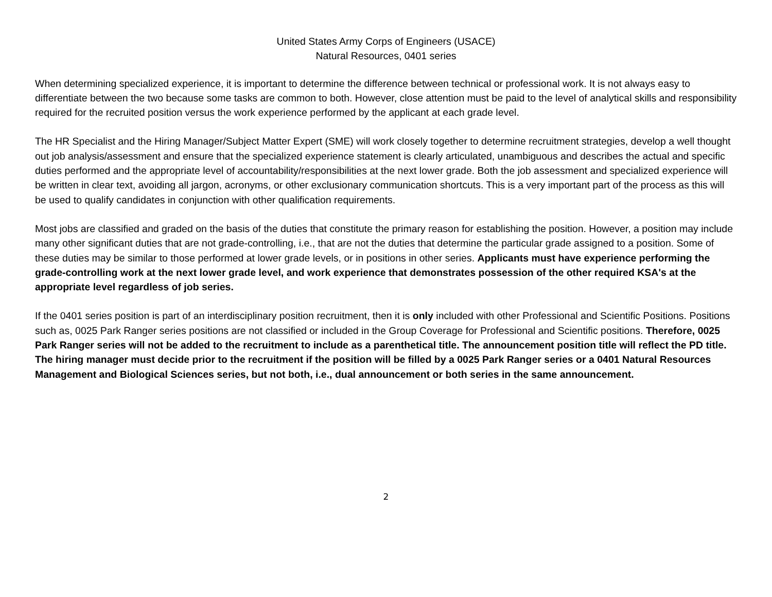United States Army Corps of Engineers (USACE)
Natural Resources, 0401 series
When determining specialized experience, it is important to determine the difference between technical or professional work. It is not always easy to differentiate between the two because some tasks are common to both. However, close attention must be paid to the level of analytical skills and responsibility required for the recruited position versus the work experience performed by the applicant at each grade level.
The HR Specialist and the Hiring Manager/Subject Matter Expert (SME) will work closely together to determine recruitment strategies, develop a well thought out job analysis/assessment and ensure that the specialized experience statement is clearly articulated, unambiguous and describes the actual and specific duties performed and the appropriate level of accountability/responsibilities at the next lower grade. Both the job assessment and specialized experience will be written in clear text, avoiding all jargon, acronyms, or other exclusionary communication shortcuts. This is a very important part of the process as this will be used to qualify candidates in conjunction with other qualification requirements.
Most jobs are classified and graded on the basis of the duties that constitute the primary reason for establishing the position. However, a position may include many other significant duties that are not grade-controlling, i.e., that are not the duties that determine the particular grade assigned to a position. Some of these duties may be similar to those performed at lower grade levels, or in positions in other series. Applicants must have experience performing the grade-controlling work at the next lower grade level, and work experience that demonstrates possession of the other required KSA's at the appropriate level regardless of job series.
If the 0401 series position is part of an interdisciplinary position recruitment, then it is only included with other Professional and Scientific Positions. Positions such as, 0025 Park Ranger series positions are not classified or included in the Group Coverage for Professional and Scientific positions. Therefore, 0025 Park Ranger series will not be added to the recruitment to include as a parenthetical title. The announcement position title will reflect the PD title. The hiring manager must decide prior to the recruitment if the position will be filled by a 0025 Park Ranger series or a 0401 Natural Resources Management and Biological Sciences series, but not both, i.e., dual announcement or both series in the same announcement.
2